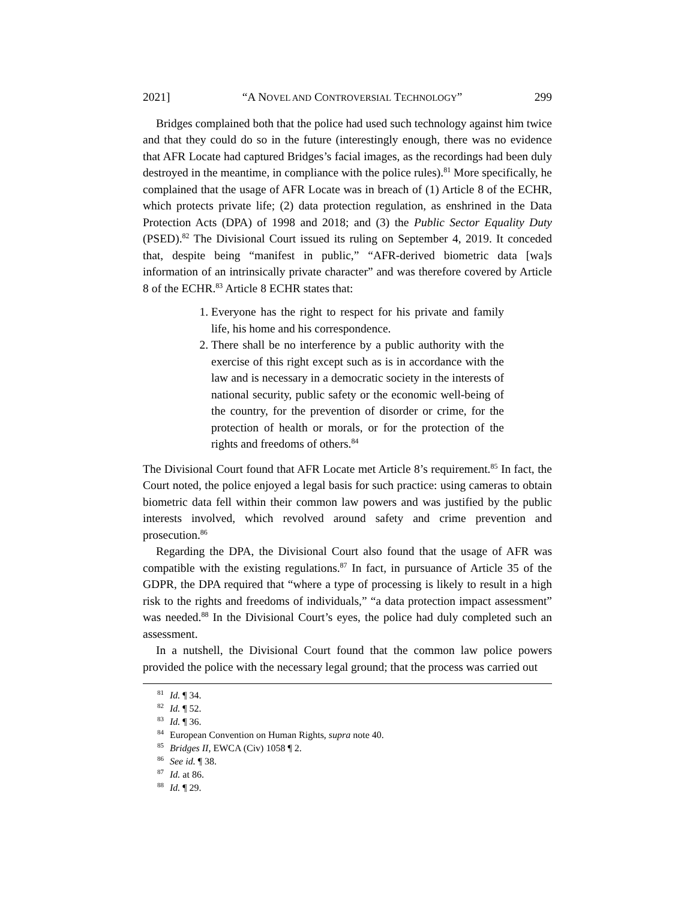2021] “A NOVEL AND CONTROVERSIAL TECHNOLOGY” 299
Bridges complained both that the police had used such technology against him twice and that they could do so in the future (interestingly enough, there was no evidence that AFR Locate had captured Bridges’s facial images, as the recordings had been duly destroyed in the meantime, in compliance with the police rules).<sup>81</sup> More specifically, he complained that the usage of AFR Locate was in breach of (1) Article 8 of the ECHR, which protects private life; (2) data protection regulation, as enshrined in the Data Protection Acts (DPA) of 1998 and 2018; and (3) the Public Sector Equality Duty (PSED).<sup>82</sup> The Divisional Court issued its ruling on September 4, 2019. It conceded that, despite being “manifest in public,” “AFR-derived biometric data [wa]s information of an intrinsically private character” and was therefore covered by Article 8 of the ECHR.<sup>83</sup> Article 8 ECHR states that:
1. Everyone has the right to respect for his private and family life, his home and his correspondence.
2. There shall be no interference by a public authority with the exercise of this right except such as is in accordance with the law and is necessary in a democratic society in the interests of national security, public safety or the economic well-being of the country, for the prevention of disorder or crime, for the protection of health or morals, or for the protection of the rights and freedoms of others.<sup>84</sup>
The Divisional Court found that AFR Locate met Article 8’s requirement.<sup>85</sup> In fact, the Court noted, the police enjoyed a legal basis for such practice: using cameras to obtain biometric data fell within their common law powers and was justified by the public interests involved, which revolved around safety and crime prevention and prosecution.<sup>86</sup>
Regarding the DPA, the Divisional Court also found that the usage of AFR was compatible with the existing regulations.<sup>87</sup> In fact, in pursuance of Article 35 of the GDPR, the DPA required that “where a type of processing is likely to result in a high risk to the rights and freedoms of individuals,” “a data protection impact assessment” was needed.<sup>88</sup> In the Divisional Court’s eyes, the police had duly completed such an assessment.
In a nutshell, the Divisional Court found that the common law police powers provided the police with the necessary legal ground; that the process was carried out
<sup>81</sup> Id. ¶ 34.
<sup>82</sup> Id. ¶ 52.
<sup>83</sup> Id. ¶ 36.
<sup>84</sup> European Convention on Human Rights, supra note 40.
<sup>85</sup> Bridges II, EWCA (Civ) 1058 ¶ 2.
<sup>86</sup> See id. ¶ 38.
<sup>87</sup> Id. at 86.
<sup>88</sup> Id. ¶ 29.